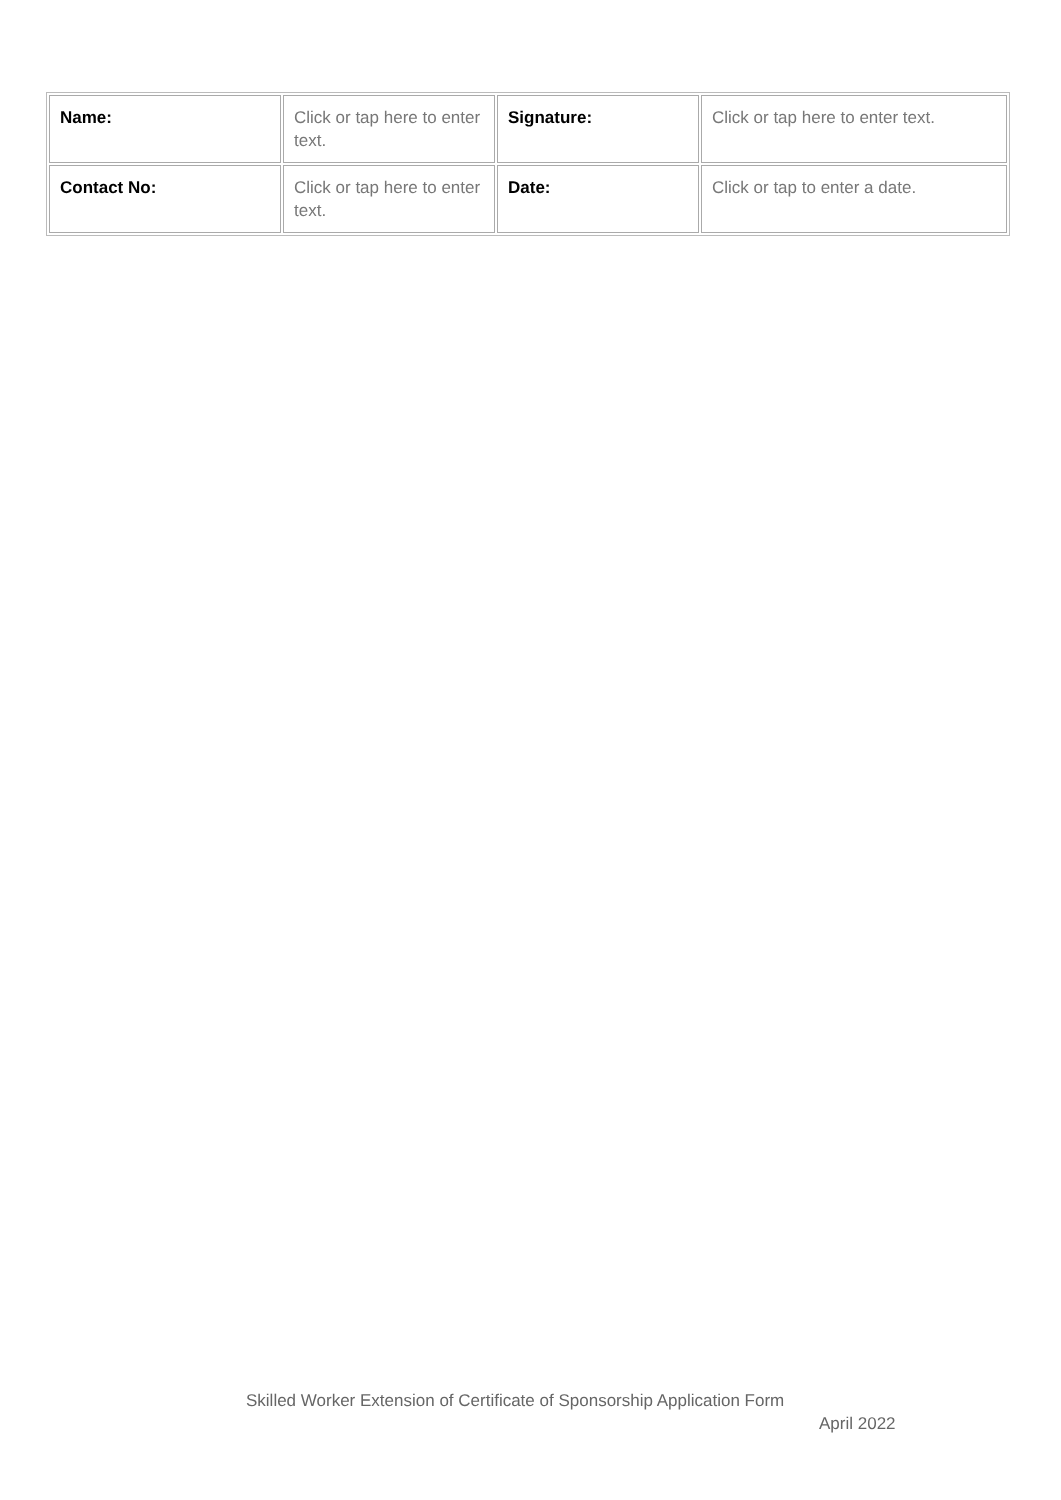| Name: | Click or tap here to enter text. | Signature: | Click or tap here to enter text. |
| Contact No: | Click or tap here to enter text. | Date: | Click or tap to enter a date. |
Skilled Worker Extension of Certificate of Sponsorship Application Form
April 2022